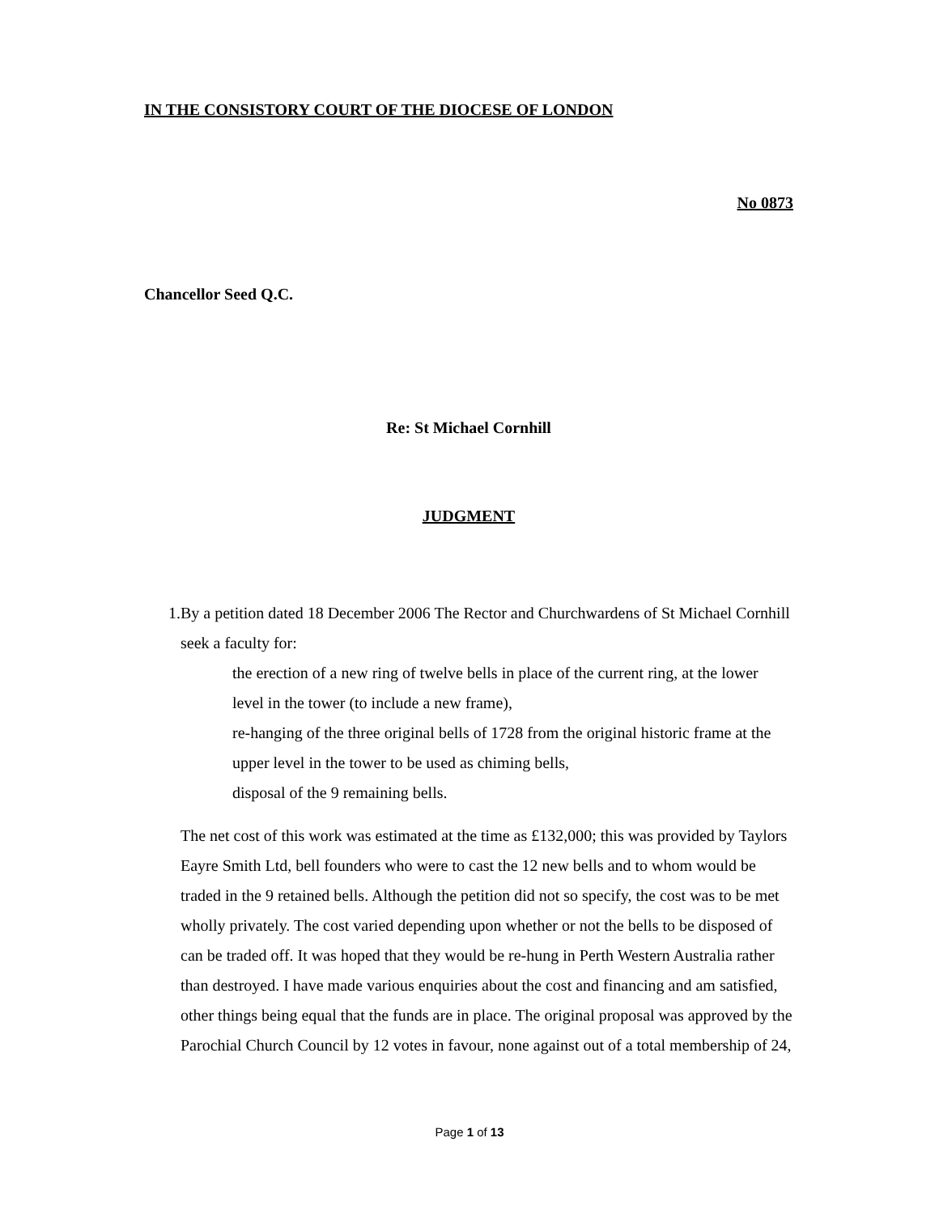IN THE CONSISTORY COURT OF THE DIOCESE OF LONDON
No 0873
Chancellor Seed Q.C.
Re: St Michael Cornhill
JUDGMENT
1. By a petition dated 18 December 2006 The Rector and Churchwardens of St Michael Cornhill seek a faculty for:
the erection of a new ring of twelve bells in place of the current ring, at the lower level in the tower (to include a new frame),
re-hanging of the three original bells of 1728 from the original historic frame at the upper level in the tower to be used as chiming bells,
disposal of the 9 remaining bells.
The net cost of this work was estimated at the time as £132,000; this was provided by Taylors Eayre Smith Ltd, bell founders who were to cast the 12 new bells and to whom would be traded in the 9 retained bells. Although the petition did not so specify, the cost was to be met wholly privately. The cost varied depending upon whether or not the bells to be disposed of can be traded off. It was hoped that they would be re-hung in Perth Western Australia rather than destroyed. I have made various enquiries about the cost and financing and am satisfied, other things being equal that the funds are in place. The original proposal was approved by the Parochial Church Council by 12 votes in favour, none against out of a total membership of 24,
Page 1 of 13